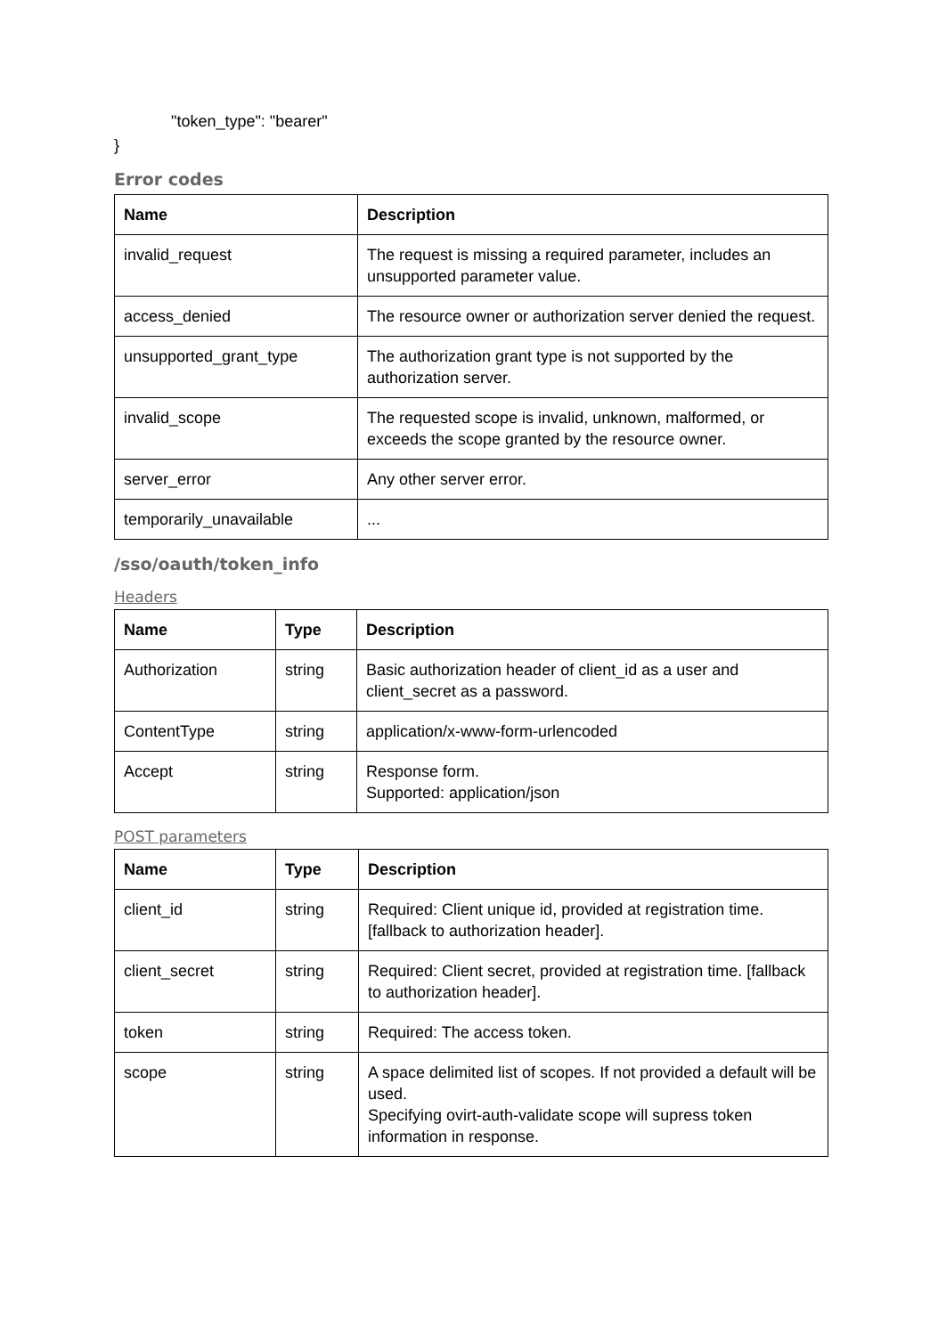"token_type": "bearer"
}
Error codes
| Name | Description |
| --- | --- |
| invalid_request | The request is missing a required parameter, includes an unsupported parameter value. |
| access_denied | The resource owner or authorization server denied the request. |
| unsupported_grant_type | The authorization grant type is not supported by the authorization server. |
| invalid_scope | The requested scope is invalid, unknown, malformed, or exceeds the scope granted by the resource owner. |
| server_error | Any other server error. |
| temporarily_unavailable | ... |
/sso/oauth/token_info
Headers
| Name | Type | Description |
| --- | --- | --- |
| Authorization | string | Basic authorization header of client_id as a user and client_secret as a password. |
| ContentType | string | application/x-www-form-urlencoded |
| Accept | string | Response form. Supported: application/json |
POST parameters
| Name | Type | Description |
| --- | --- | --- |
| client_id | string | Required: Client unique id, provided at registration time. [fallback to authorization header]. |
| client_secret | string | Required: Client secret, provided at registration time. [fallback to authorization header]. |
| token | string | Required: The access token. |
| scope | string | A space delimited list of scopes. If not provided a default will be used. Specifying ovirt-auth-validate scope will supress token information in response. |